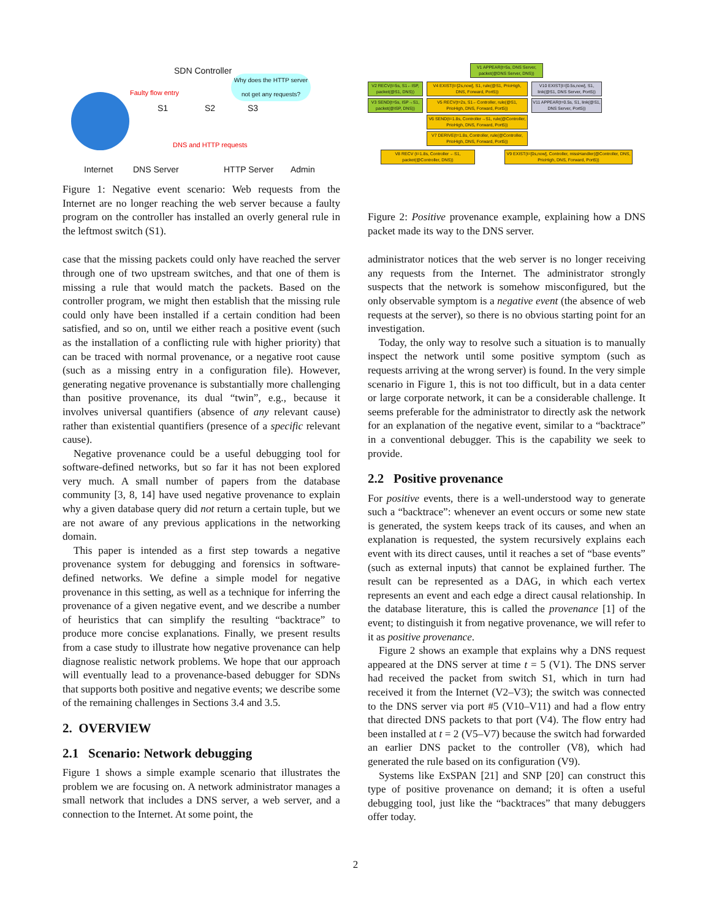SDN Controller
Why does the HTTP server not get any requests?
Faulty flow entry
S1 S2 S3
DNS and HTTP requests
Internet DNS Server HTTP Server Admin
Figure 1: Negative event scenario: Web requests from the Internet are no longer reaching the web server because a faulty program on the controller has installed an overly general rule in the leftmost switch (S1).
case that the missing packets could only have reached the server through one of two upstream switches, and that one of them is missing a rule that would match the packets. Based on the controller program, we might then establish that the missing rule could only have been installed if a certain condition had been satisfied, and so on, until we either reach a positive event (such as the installation of a conflicting rule with higher priority) that can be traced with normal provenance, or a negative root cause (such as a missing entry in a configuration file). However, generating negative provenance is substantially more challenging than positive provenance, its dual “twin”, e.g., because it involves universal quantifiers (absence of any relevant cause) rather than existential quantifiers (presence of a specific relevant cause).
Negative provenance could be a useful debugging tool for software-defined networks, but so far it has not been explored very much. A small number of papers from the database community [3, 8, 14] have used negative provenance to explain why a given database query did not return a certain tuple, but we are not aware of any previous applications in the networking domain.
This paper is intended as a first step towards a negative provenance system for debugging and forensics in software-defined networks. We define a simple model for negative provenance in this setting, as well as a technique for inferring the provenance of a given negative event, and we describe a number of heuristics that can simplify the resulting “backtrace” to produce more concise explanations. Finally, we present results from a case study to illustrate how negative provenance can help diagnose realistic network problems. We hope that our approach will eventually lead to a provenance-based debugger for SDNs that supports both positive and negative events; we describe some of the remaining challenges in Sections 3.4 and 3.5.
2. OVERVIEW
2.1 Scenario: Network debugging
Figure 1 shows a simple example scenario that illustrates the problem we are focusing on. A network administrator manages a small network that includes a DNS server, a web server, and a connection to the Internet. At some point, the
V1 APPEAR(t=5s, DNS Server, packet(@DNS Server, DNS))
V2 RECV(t=5s, S1←ISP, packet(@S1, DNS))
V3 SEND(t=5s, ISP→S1, packet(@ISP, DNS))
V4 EXIST(t=[2s,now], S1, rule(@S1, PrioHigh, DNS, Forward, Port5))
V5 RECV(t=2s, S1←Controller, rule(@S1, PrioHigh, DNS, Forward, Port5))
V6 SEND(t=1.8s, Controller→S1, rule(@Controller, PrioHigh, DNS, Forward, Port5))
V7 DERIVE(t=1.8s, Controller, rule(@Controller, PrioHigh, DNS, Forward, Port5))
V10 EXIST(t=[0.5s,now], S1, link(@S1, DNS Server, Port5))
V11 APPEAR(t=0.5s, S1, link(@S1, DNS Server, Port5))
V8 RECV (t=1.8s, Controller ←S1, packet(@Controller, DNS))
V9 EXIST(t=[0s,now], Controller, missHandler(@Controller, DNS, PrioHigh, DNS, Forward, Port5))
Figure 2: Positive provenance example, explaining how a DNS packet made its way to the DNS server.
administrator notices that the web server is no longer receiving any requests from the Internet. The administrator strongly suspects that the network is somehow misconfigured, but the only observable symptom is a negative event (the absence of web requests at the server), so there is no obvious starting point for an investigation.
Today, the only way to resolve such a situation is to manually inspect the network until some positive symptom (such as requests arriving at the wrong server) is found. In the very simple scenario in Figure 1, this is not too difficult, but in a data center or large corporate network, it can be a considerable challenge. It seems preferable for the administrator to directly ask the network for an explanation of the negative event, similar to a “backtrace” in a conventional debugger. This is the capability we seek to provide.
2.2 Positive provenance
For positive events, there is a well-understood way to generate such a “backtrace”: whenever an event occurs or some new state is generated, the system keeps track of its causes, and when an explanation is requested, the system recursively explains each event with its direct causes, until it reaches a set of “base events” (such as external inputs) that cannot be explained further. The result can be represented as a DAG, in which each vertex represents an event and each edge a direct causal relationship. In the database literature, this is called the provenance [1] of the event; to distinguish it from negative provenance, we will refer to it as positive provenance.
Figure 2 shows an example that explains why a DNS request appeared at the DNS server at time t = 5 (V1). The DNS server had received the packet from switch S1, which in turn had received it from the Internet (V2–V3); the switch was connected to the DNS server via port #5 (V10–V11) and had a flow entry that directed DNS packets to that port (V4). The flow entry had been installed at t = 2 (V5–V7) because the switch had forwarded an earlier DNS packet to the controller (V8), which had generated the rule based on its configuration (V9).
Systems like ExSPAN [21] and SNP [20] can construct this type of positive provenance on demand; it is often a useful debugging tool, just like the “backtraces” that many debuggers offer today.
2